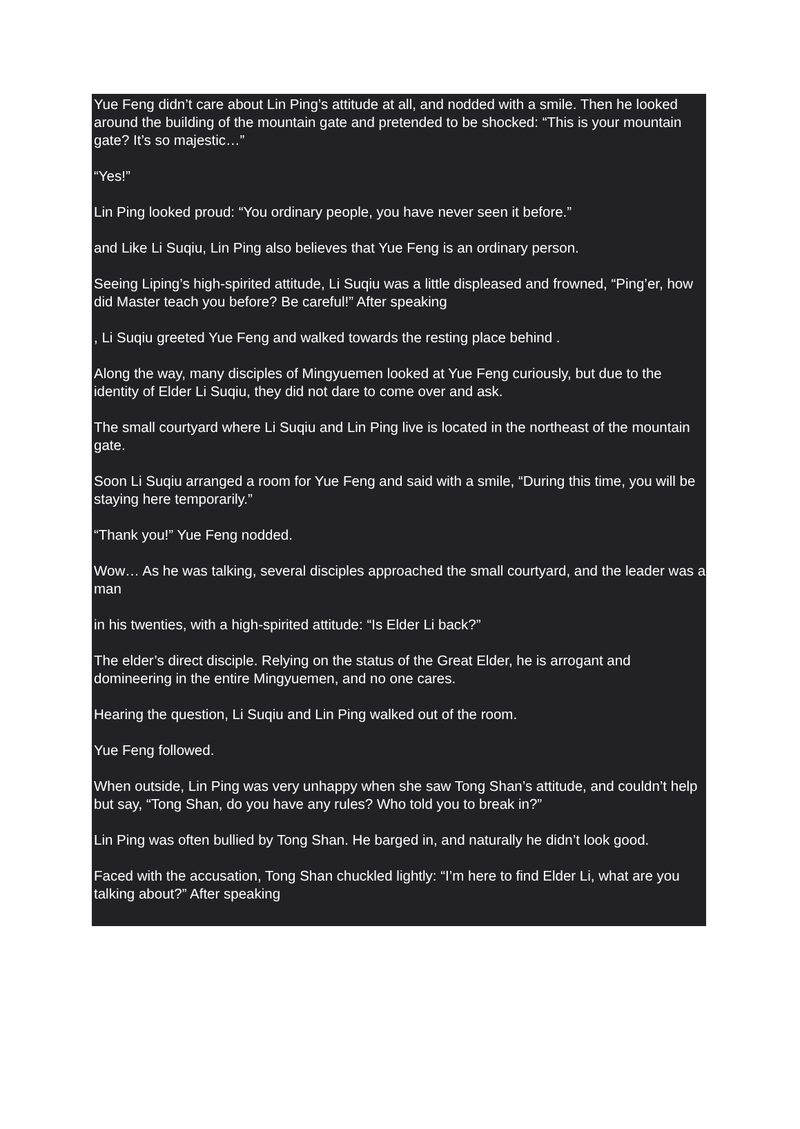Yue Feng didn’t care about Lin Ping’s attitude at all, and nodded with a smile. Then he looked around the building of the mountain gate and pretended to be shocked: “This is your mountain gate? It’s so majestic…”
“Yes!”
Lin Ping looked proud: “You ordinary people, you have never seen it before.”
and Like Li Suqiu, Lin Ping also believes that Yue Feng is an ordinary person.
Seeing Liping’s high-spirited attitude, Li Suqiu was a little displeased and frowned, “Ping’er, how did Master teach you before? Be careful!” After speaking
, Li Suqiu greeted Yue Feng and walked towards the resting place behind .
Along the way, many disciples of Mingyuemen looked at Yue Feng curiously, but due to the identity of Elder Li Suqiu, they did not dare to come over and ask.
The small courtyard where Li Suqiu and Lin Ping live is located in the northeast of the mountain gate.
Soon Li Suqiu arranged a room for Yue Feng and said with a smile, “During this time, you will be staying here temporarily.”
“Thank you!” Yue Feng nodded.
Wow… As he was talking, several disciples approached the small courtyard, and the leader was a man
in his twenties, with a high-spirited attitude: “Is Elder Li back?”
The elder’s direct disciple. Relying on the status of the Great Elder, he is arrogant and domineering in the entire Mingyuemen, and no one cares.
Hearing the question, Li Suqiu and Lin Ping walked out of the room.
Yue Feng followed.
When outside, Lin Ping was very unhappy when she saw Tong Shan’s attitude, and couldn’t help but say, “Tong Shan, do you have any rules? Who told you to break in?”
Lin Ping was often bullied by Tong Shan. He barged in, and naturally he didn’t look good.
Faced with the accusation, Tong Shan chuckled lightly: “I’m here to find Elder Li, what are you talking about?” After speaking